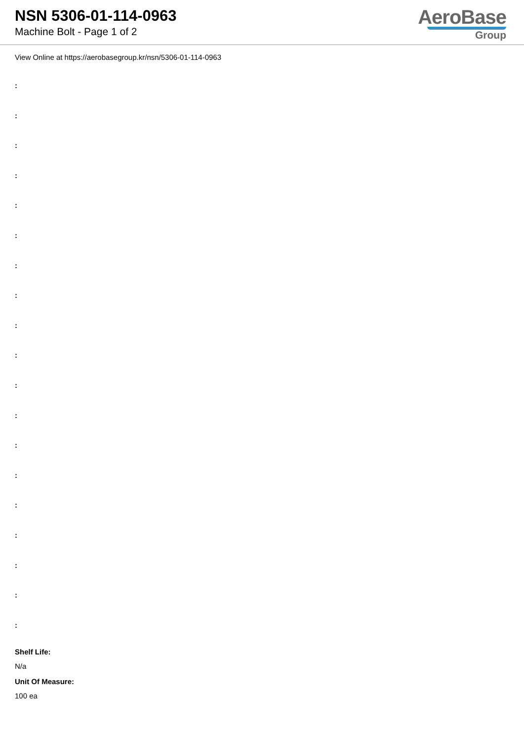NSN 5306-01-114-0963
Machine Bolt - Page 1 of 2
AeroBase
Group
View Online at https://aerobasegroup.kr/nsn/5306-01-114-0963
:
:
:
:
:
:
:
:
:
:
:
:
:
:
:
:
:
:
:
Shelf Life:
N/a
Unit Of Measure:
100 ea